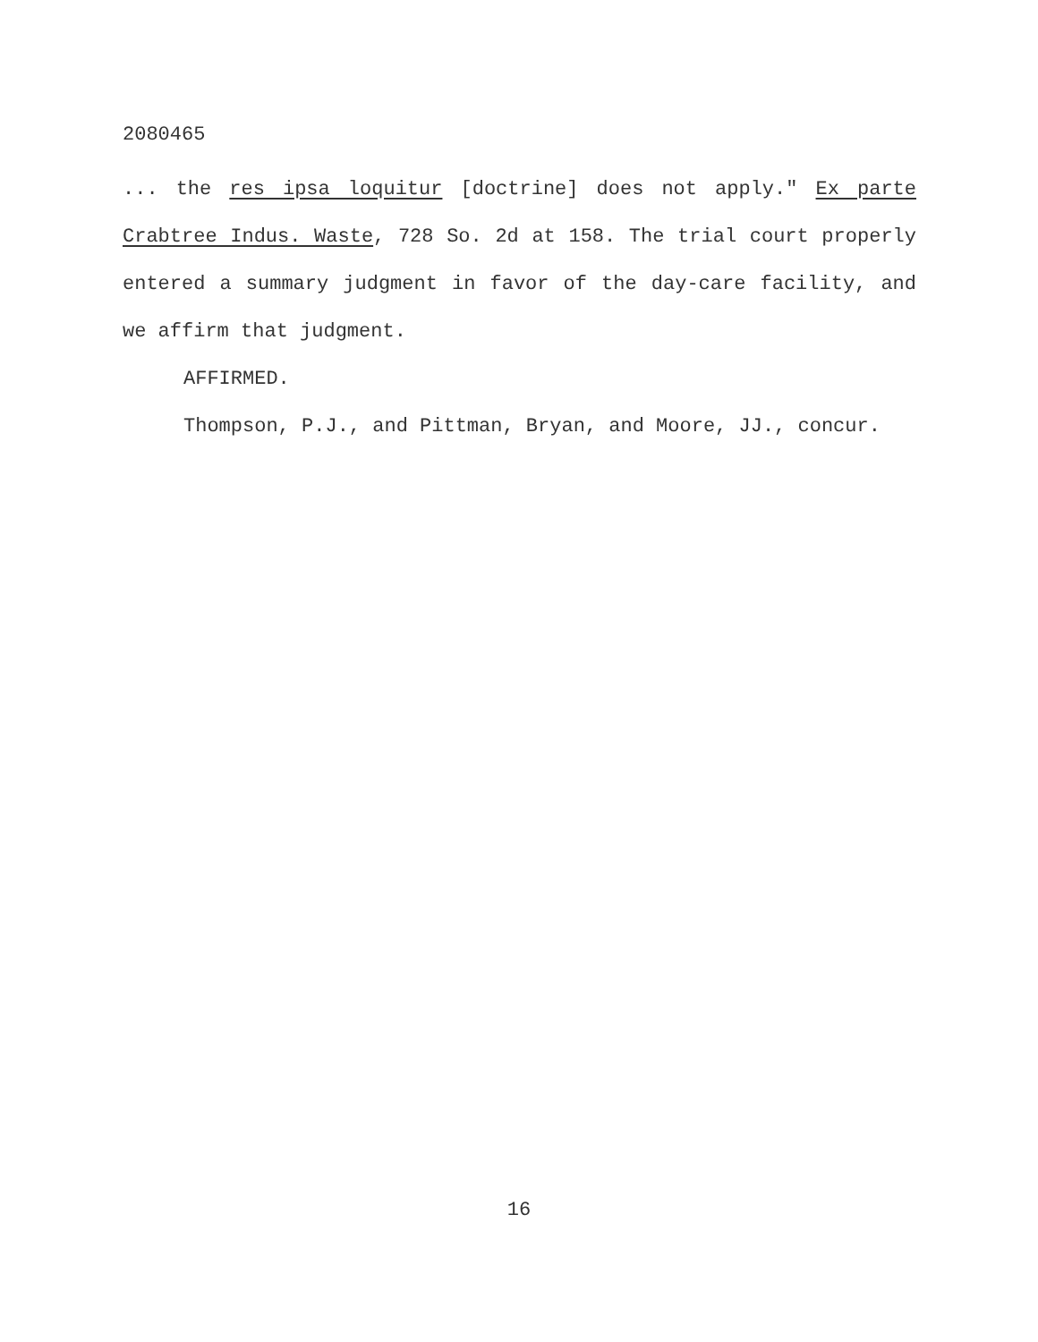2080465
... the res ipsa loquitur [doctrine] does not apply." Ex parte Crabtree Indus. Waste, 728 So. 2d at 158. The trial court properly entered a summary judgment in favor of the day-care facility, and we affirm that judgment.
AFFIRMED.
Thompson, P.J., and Pittman, Bryan, and Moore, JJ., concur.
16